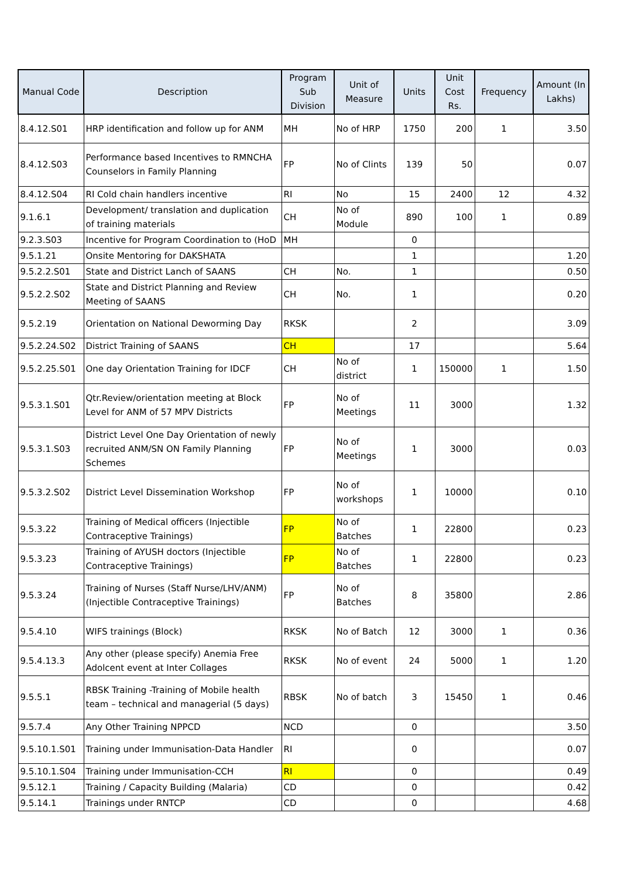| Manual Code | Description | Program Sub Division | Unit of Measure | Units | Unit Cost Rs. | Frequency | Amount (In Lakhs) |
| --- | --- | --- | --- | --- | --- | --- | --- |
| 8.4.12.S01 | HRP identification and follow up for ANM | MH | No of HRP | 1750 | 200 | 1 | 3.50 |
| 8.4.12.S03 | Performance based Incentives to RMNCHA Counselors in Family Planning | FP | No of Clints | 139 | 50 | | 0.07 |
| 8.4.12.S04 | RI Cold chain handlers incentive | RI | No | 15 | 2400 | 12 | 4.32 |
| 9.1.6.1 | Development/ translation and duplication of training materials | CH | No of Module | 890 | 100 | 1 | 0.89 |
| 9.2.3.S03 | Incentive for Program Coordination to (HoD | MH | | 0 | | | |
| 9.5.1.21 | Onsite Mentoring for DAKSHATA | | | 1 | | | 1.20 |
| 9.5.2.2.S01 | State and District Lanch of SAANS | CH | No. | 1 | | | 0.50 |
| 9.5.2.2.S02 | State and District Planning and Review Meeting of SAANS | CH | No. | 1 | | | 0.20 |
| 9.5.2.19 | Orientation on National Deworming Day | RKSK | | 2 | | | 3.09 |
| 9.5.2.24.S02 | District Training of SAANS | CH | | 17 | | | 5.64 |
| 9.5.2.25.S01 | One day Orientation Training for IDCF | CH | No of district | 1 | 150000 | 1 | 1.50 |
| 9.5.3.1.S01 | Qtr.Review/orientation meeting at Block Level for ANM of 57 MPV Districts | FP | No of Meetings | 11 | 3000 | | 1.32 |
| 9.5.3.1.S03 | District Level One Day Orientation of newly recruited ANM/SN ON Family Planning Schemes | FP | No of Meetings | 1 | 3000 | | 0.03 |
| 9.5.3.2.S02 | District Level Dissemination Workshop | FP | No of workshops | 1 | 10000 | | 0.10 |
| 9.5.3.22 | Training of Medical officers (Injectible Contraceptive Trainings) | FP | No of Batches | 1 | 22800 | | 0.23 |
| 9.5.3.23 | Training of AYUSH doctors (Injectible Contraceptive Trainings) | FP | No of Batches | 1 | 22800 | | 0.23 |
| 9.5.3.24 | Training of Nurses (Staff Nurse/LHV/ANM) (Injectible Contraceptive Trainings) | FP | No of Batches | 8 | 35800 | | 2.86 |
| 9.5.4.10 | WIFS trainings (Block) | RKSK | No of Batch | 12 | 3000 | 1 | 0.36 |
| 9.5.4.13.3 | Any other (please specify) Anemia Free Adolcent event at Inter Collages | RKSK | No of event | 24 | 5000 | 1 | 1.20 |
| 9.5.5.1 | RBSK Training -Training of Mobile health team – technical and managerial (5 days) | RBSK | No of batch | 3 | 15450 | 1 | 0.46 |
| 9.5.7.4 | Any Other Training NPPCD | NCD | | 0 | | | 3.50 |
| 9.5.10.1.S01 | Training under Immunisation-Data Handler | RI | | 0 | | | 0.07 |
| 9.5.10.1.S04 | Training under Immunisation-CCH | RI | | 0 | | | 0.49 |
| 9.5.12.1 | Training / Capacity Building (Malaria) | CD | | 0 | | | 0.42 |
| 9.5.14.1 | Trainings under RNTCP | CD | | 0 | | | 4.68 |